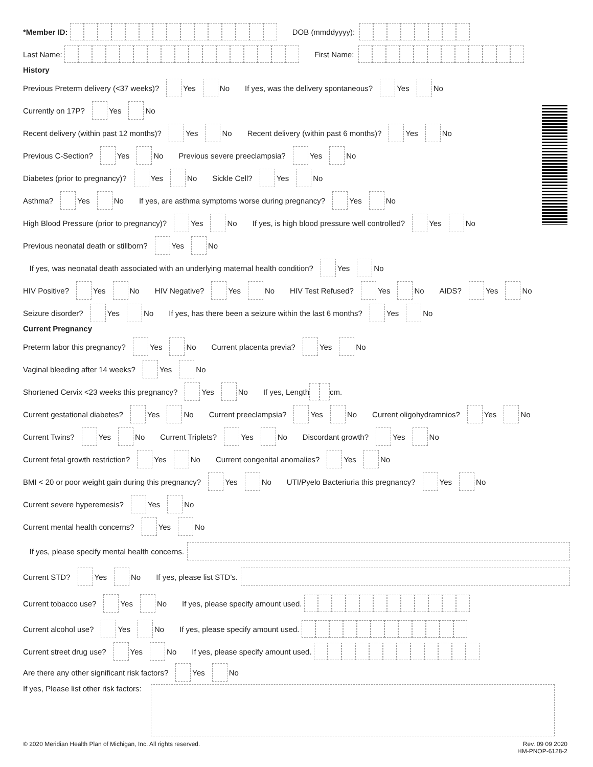*Member ID: DOB (mmddyyyy):
Last Name: First Name:
History
Previous Preterm delivery (<37 weeks)? Yes No If yes, was the delivery spontaneous? Yes No
Currently on 17P? Yes No
Recent delivery (within past 12 months)? Yes No Recent delivery (within past 6 months)? Yes No
Previous C-Section? Yes No Previous severe preeclampsia? Yes No
Diabetes (prior to pregnancy)? Yes No Sickle Cell? Yes No
Asthma? Yes No If yes, are asthma symptoms worse during pregnancy? Yes No
High Blood Pressure (prior to pregnancy)? Yes No If yes, is high blood pressure well controlled? Yes No
Previous neonatal death or stillborn? Yes No
If yes, was neonatal death associated with an underlying maternal health condition? Yes No
HIV Positive? Yes No HIV Negative? Yes No HIV Test Refused? Yes No AIDS? Yes No
Seizure disorder? Yes No If yes, has there been a seizure within the last 6 months? Yes No
Current Pregnancy
Preterm labor this pregnancy? Yes No Current placenta previa? Yes No
Vaginal bleeding after 14 weeks? Yes No
Shortened Cervix <23 weeks this pregnancy? Yes No If yes, Length cm.
Current gestational diabetes? Yes No Current preeclampsia? Yes No Current oligohydramnios? Yes No
Current Twins? Yes No Current Triplets? Yes No Discordant growth? Yes No
Current fetal growth restriction? Yes No Current congenital anomalies? Yes No
BMI < 20 or poor weight gain during this pregnancy? Yes No UTI/Pyelo Bacteriuria this pregnancy? Yes No
Current severe hyperemesis? Yes No
Current mental health concerns? Yes No
If yes, please specify mental health concerns.
Current STD? Yes No If yes, please list STD’s.
Current tobacco use? Yes No If yes, please specify amount used.
Current alcohol use? Yes No If yes, please specify amount used.
Current street drug use? Yes No If yes, please specify amount used.
Are there any other significant risk factors? Yes No
If yes, Please list other risk factors:
© 2020 Meridian Health Plan of Michigan, Inc. All rights reserved. Rev. 09 09 2020
HM-PNOP-6128-2